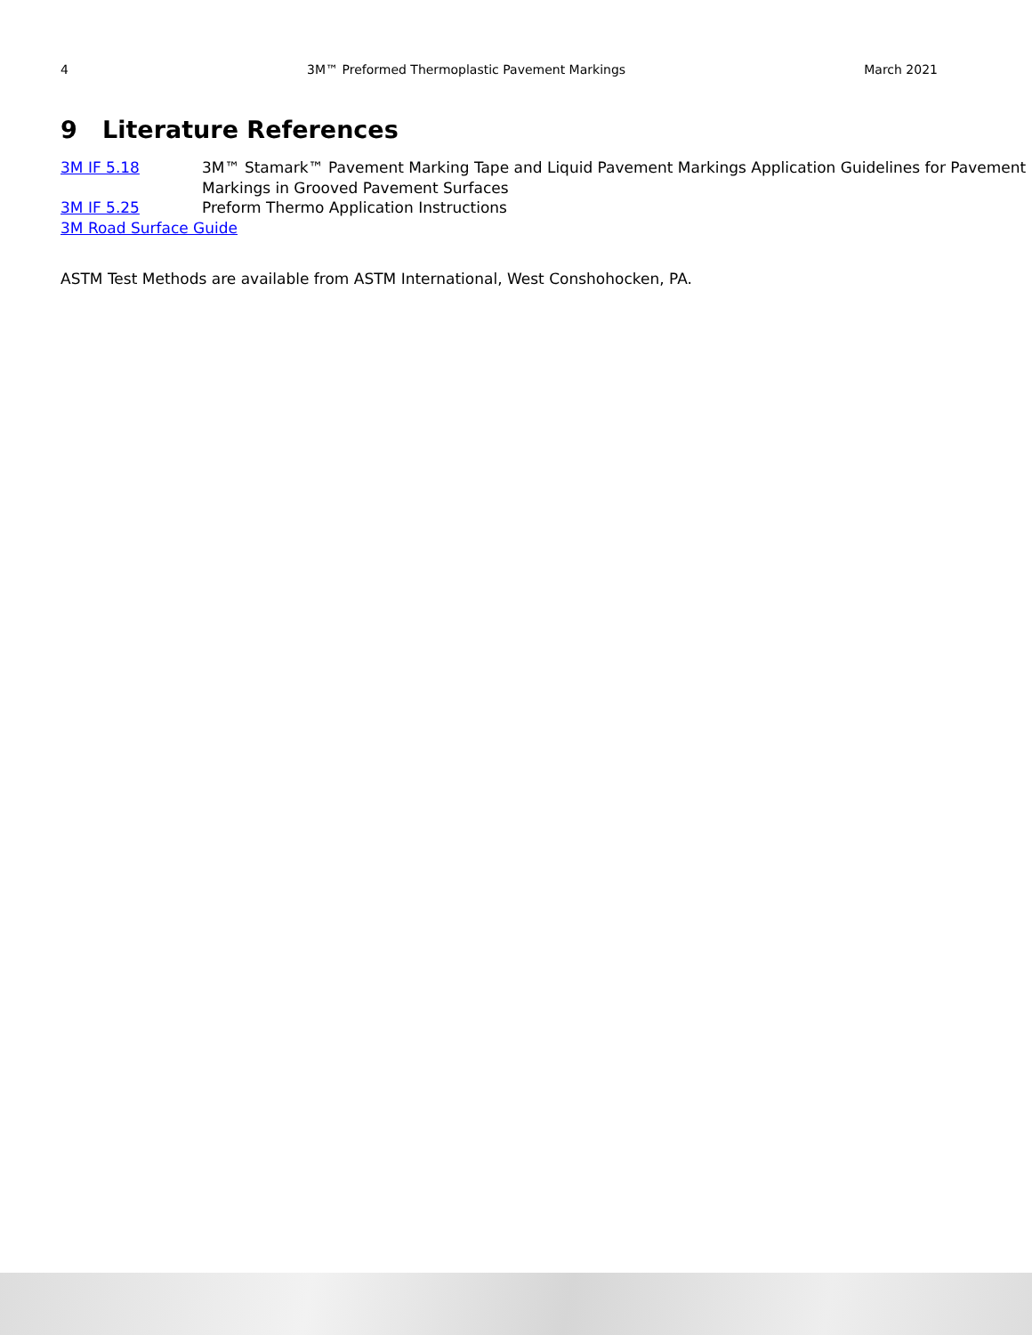4 3M™ Preformed Thermoplastic Pavement Markings March 2021
9 Literature References
3M IF 5.18 3M™ Stamark™ Pavement Marking Tape and Liquid Pavement Markings Application Guidelines for Pavement Markings in Grooved Pavement Surfaces
3M IF 5.25 Preform Thermo Application Instructions
3M Road Surface Guide
ASTM Test Methods are available from ASTM International, West Conshohocken, PA.